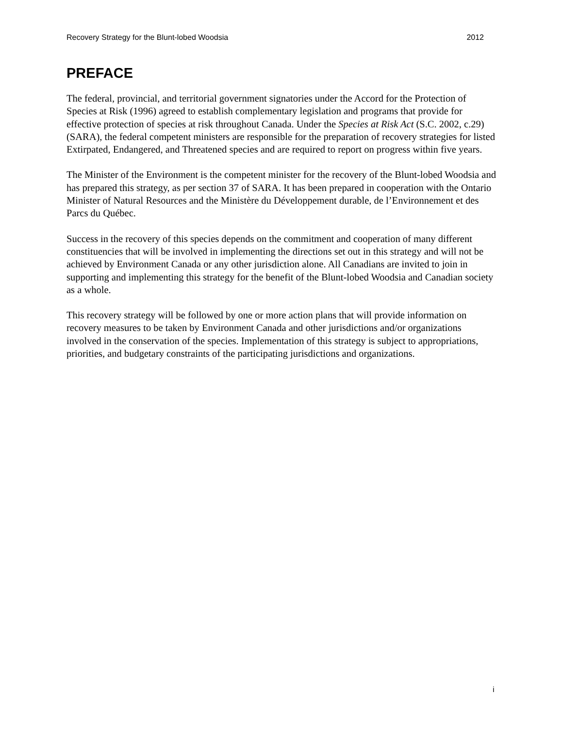Recovery Strategy for the Blunt-lobed Woodsia 2012
PREFACE
The federal, provincial, and territorial government signatories under the Accord for the Protection of Species at Risk (1996) agreed to establish complementary legislation and programs that provide for effective protection of species at risk throughout Canada. Under the Species at Risk Act (S.C. 2002, c.29) (SARA), the federal competent ministers are responsible for the preparation of recovery strategies for listed Extirpated, Endangered, and Threatened species and are required to report on progress within five years.
The Minister of the Environment is the competent minister for the recovery of the Blunt-lobed Woodsia and has prepared this strategy, as per section 37 of SARA. It has been prepared in cooperation with the Ontario Minister of Natural Resources and the Ministère du Développement durable, de l’Environnement et des Parcs du Québec.
Success in the recovery of this species depends on the commitment and cooperation of many different constituencies that will be involved in implementing the directions set out in this strategy and will not be achieved by Environment Canada or any other jurisdiction alone. All Canadians are invited to join in supporting and implementing this strategy for the benefit of the Blunt-lobed Woodsia and Canadian society as a whole.
This recovery strategy will be followed by one or more action plans that will provide information on recovery measures to be taken by Environment Canada and other jurisdictions and/or organizations involved in the conservation of the species. Implementation of this strategy is subject to appropriations, priorities, and budgetary constraints of the participating jurisdictions and organizations.
i